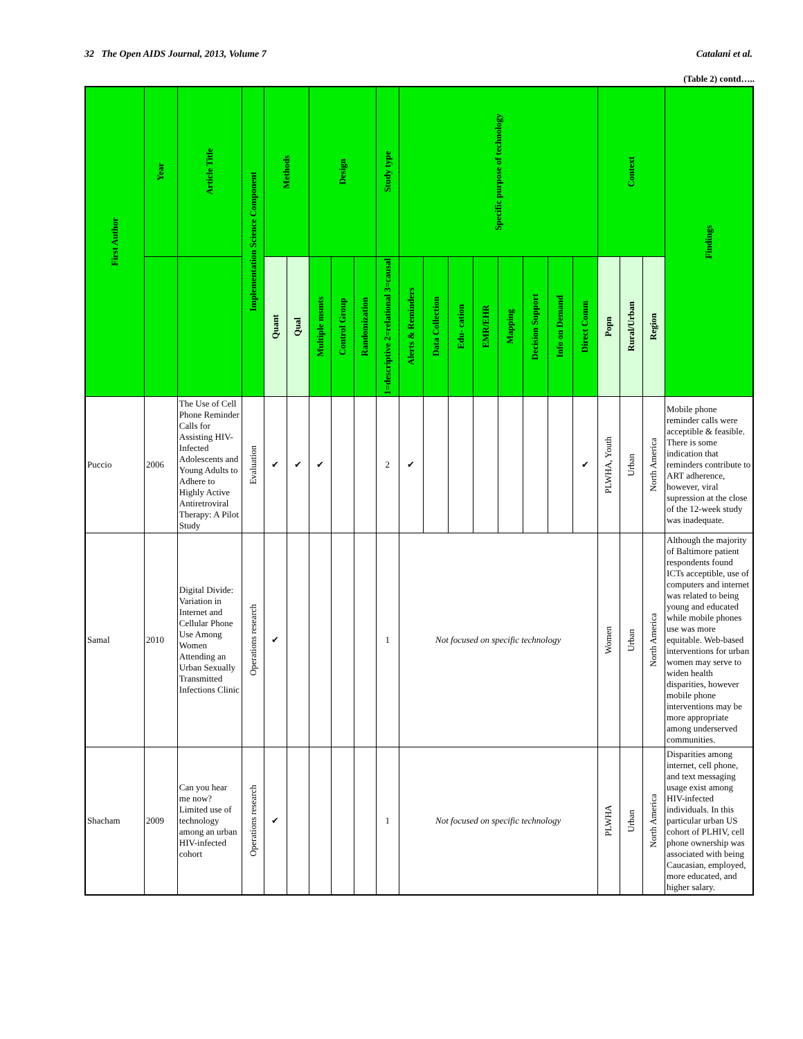32 The Open AIDS Journal, 2013, Volume 7 Catalani et al.
(Table 2) contd…..
| First Author | Year | Article Title | Implementation Science Component | Methods | | Design | | | Study type | Specific purpose of technology | | | | | | | | Context | | | Findings |
| --- | --- | --- | --- | --- | --- | --- | --- | --- | --- | --- | --- | --- | --- | --- | --- | --- | --- | --- | --- | --- | --- |
| | | | | Quant | Qual | Multiple msmts | Control Group | Randomization | 1=descriptive 2=relational 3=causal | Alerts & Reminders | Data Collection | Edu- cation | EMR/EHR | Mapping | Decision Support | Info on Demand | Direct Comm | Popn | Rural/Urban | Region | |
| Puccio | 2006 | The Use of Cell Phone Reminder Calls for Assisting HIV-Infected Adolescents and Young Adults to Adhere to Highly Active Antiretroviral Therapy: A Pilot Study | Evaluation | ✔ | ✔ | ✔ | | | 2 | ✔ | | | | | | | ✔ | PLWHA, Youth | Urban | North America | Mobile phone reminder calls were acceptible & feasible. There is some indication that reminders contribute to ART adherence, however, viral supression at the close of the 12-week study was inadequate. |
| Samal | 2010 | Digital Divide: Variation in Internet and Cellular Phone Use Among Women Attending an Urban Sexually Transmitted Infections Clinic | Operations research | ✔ | | | | | 1 | Not focused on specific technology | | | | | | | | Women | Urban | North America | Although the majority of Baltimore patient respondents found ICTs acceptible, use of computers and internet was related to being young and educated while mobile phones use was more equitable. Web-based interventions for urban women may serve to widen health disparities, however mobile phone interventions may be more appropriate among underserved communities. |
| Shacham | 2009 | Can you hear me now? Limited use of technology among an urban HIV-infected cohort | Operations research | ✔ | | | | | 1 | Not focused on specific technology | | | | | | | | PLWHA | Urban | North America | Disparities among internet, cell phone, and text messaging usage exist among HIV-infected individuals. In this particular urban US cohort of PLHIV, cell phone ownership was associated with being Caucasian, employed, more educated, and higher salary. |